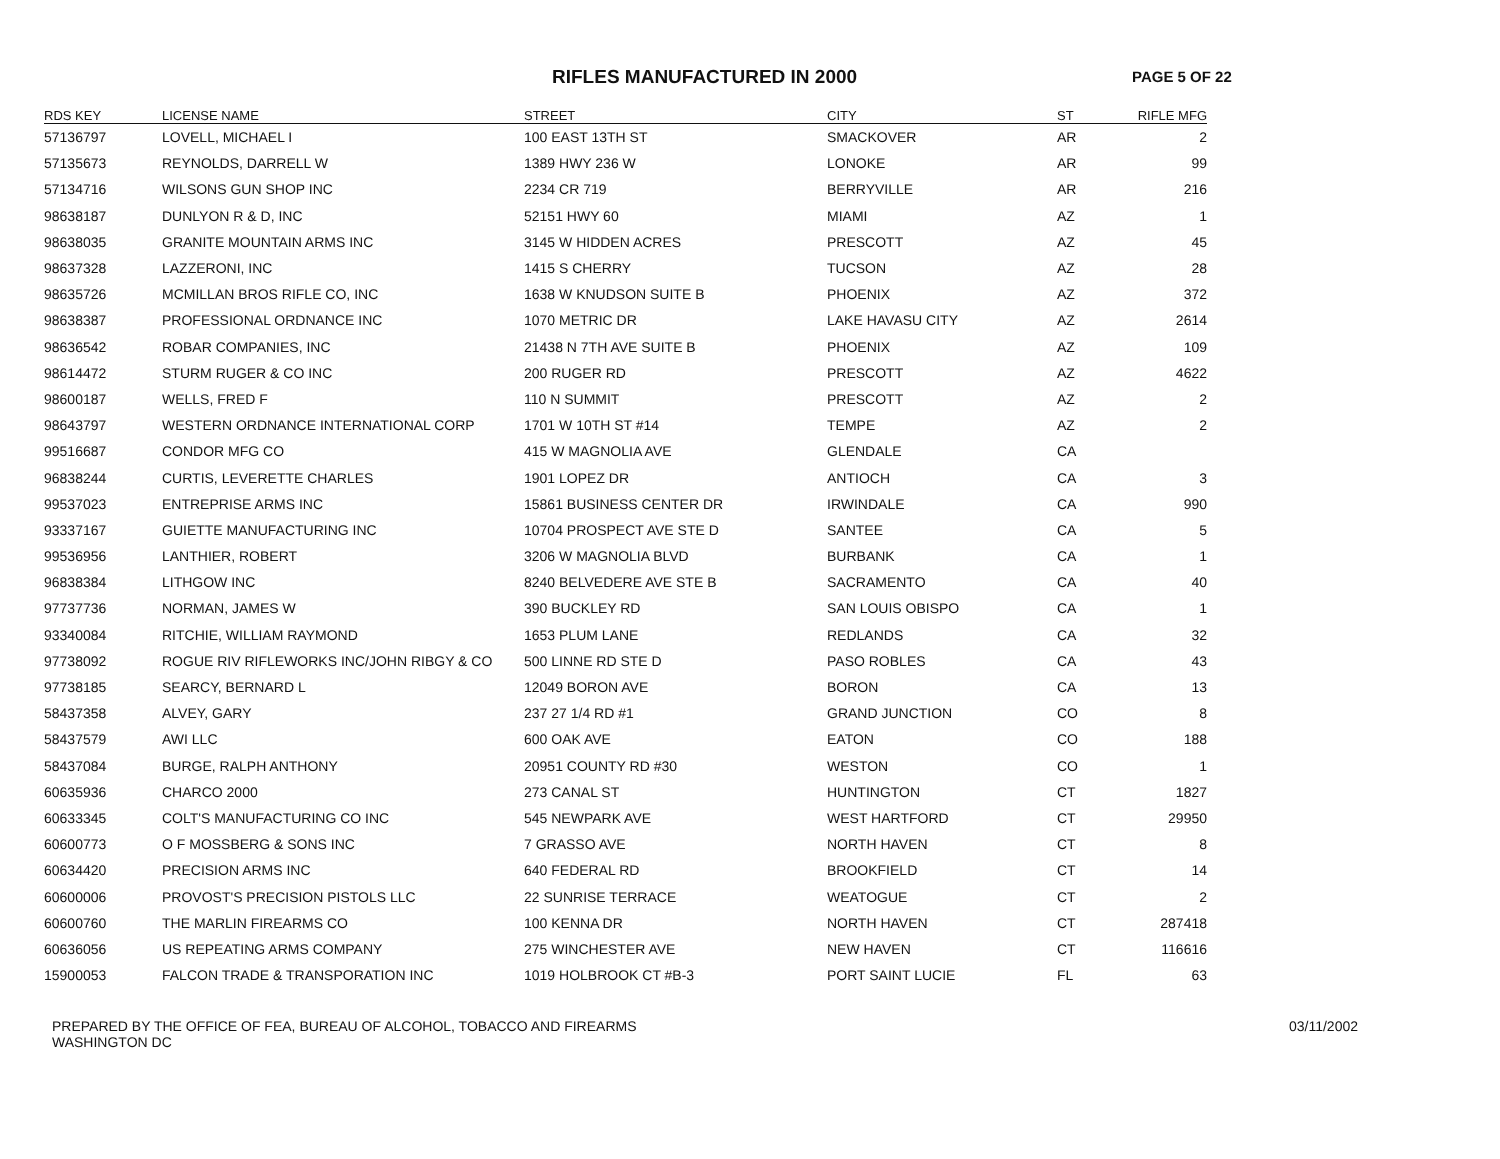RIFLES MANUFACTURED IN 2000 PAGE 5 OF 22
| RDS KEY | LICENSE NAME | STREET | CITY | ST | RIFLE MFG |
| --- | --- | --- | --- | --- | --- |
| 57136797 | LOVELL, MICHAEL I | 100 EAST 13TH ST | SMACKOVER | AR | 2 |
| 57135673 | REYNOLDS, DARRELL W | 1389 HWY 236 W | LONOKE | AR | 99 |
| 57134716 | WILSONS GUN SHOP INC | 2234 CR 719 | BERRYVILLE | AR | 216 |
| 98638187 | DUNLYON R & D, INC | 52151 HWY 60 | MIAMI | AZ | 1 |
| 98638035 | GRANITE MOUNTAIN ARMS INC | 3145 W HIDDEN ACRES | PRESCOTT | AZ | 45 |
| 98637328 | LAZZERONI, INC | 1415 S CHERRY | TUCSON | AZ | 28 |
| 98635726 | MCMILLAN BROS RIFLE CO, INC | 1638 W KNUDSON SUITE B | PHOENIX | AZ | 372 |
| 98638387 | PROFESSIONAL ORDNANCE INC | 1070 METRIC DR | LAKE HAVASU CITY | AZ | 2614 |
| 98636542 | ROBAR COMPANIES, INC | 21438 N 7TH AVE SUITE B | PHOENIX | AZ | 109 |
| 98614472 | STURM RUGER & CO INC | 200 RUGER RD | PRESCOTT | AZ | 4622 |
| 98600187 | WELLS, FRED F | 110 N SUMMIT | PRESCOTT | AZ | 2 |
| 98643797 | WESTERN ORDNANCE INTERNATIONAL CORP | 1701 W 10TH ST #14 | TEMPE | AZ | 2 |
| 99516687 | CONDOR MFG CO | 415 W MAGNOLIA AVE | GLENDALE | CA | |
| 96838244 | CURTIS, LEVERETTE CHARLES | 1901 LOPEZ DR | ANTIOCH | CA | 3 |
| 99537023 | ENTREPRISE ARMS INC | 15861 BUSINESS CENTER DR | IRWINDALE | CA | 990 |
| 93337167 | GUIETTE MANUFACTURING INC | 10704 PROSPECT AVE STE D | SANTEE | CA | 5 |
| 99536956 | LANTHIER, ROBERT | 3206 W MAGNOLIA BLVD | BURBANK | CA | 1 |
| 96838384 | LITHGOW INC | 8240 BELVEDERE AVE STE B | SACRAMENTO | CA | 40 |
| 97737736 | NORMAN, JAMES W | 390 BUCKLEY RD | SAN LOUIS OBISPO | CA | 1 |
| 93340084 | RITCHIE, WILLIAM RAYMOND | 1653 PLUM LANE | REDLANDS | CA | 32 |
| 97738092 | ROGUE RIV RIFLEWORKS INC/JOHN RIBGY & CO | 500 LINNE RD STE D | PASO ROBLES | CA | 43 |
| 97738185 | SEARCY, BERNARD L | 12049 BORON AVE | BORON | CA | 13 |
| 58437358 | ALVEY, GARY | 237 27 1/4 RD #1 | GRAND JUNCTION | CO | 8 |
| 58437579 | AWI LLC | 600 OAK AVE | EATON | CO | 188 |
| 58437084 | BURGE, RALPH ANTHONY | 20951 COUNTY RD #30 | WESTON | CO | 1 |
| 60635936 | CHARCO 2000 | 273 CANAL ST | HUNTINGTON | CT | 1827 |
| 60633345 | COLT'S MANUFACTURING CO INC | 545 NEWPARK AVE | WEST HARTFORD | CT | 29950 |
| 60600773 | O F MOSSBERG & SONS INC | 7 GRASSO AVE | NORTH HAVEN | CT | 8 |
| 60634420 | PRECISION ARMS INC | 640 FEDERAL RD | BROOKFIELD | CT | 14 |
| 60600006 | PROVOST'S PRECISION PISTOLS LLC | 22 SUNRISE TERRACE | WEATOGUE | CT | 2 |
| 60600760 | THE MARLIN FIREARMS CO | 100 KENNA DR | NORTH HAVEN | CT | 287418 |
| 60636056 | US REPEATING ARMS COMPANY | 275 WINCHESTER AVE | NEW HAVEN | CT | 116616 |
| 15900053 | FALCON TRADE & TRANSPORATION INC | 1019 HOLBROOK CT #B-3 | PORT SAINT LUCIE | FL | 63 |
PREPARED BY THE OFFICE OF FEA, BUREAU OF ALCOHOL, TOBACCO AND FIREARMS
WASHINGTON DC
03/11/2002